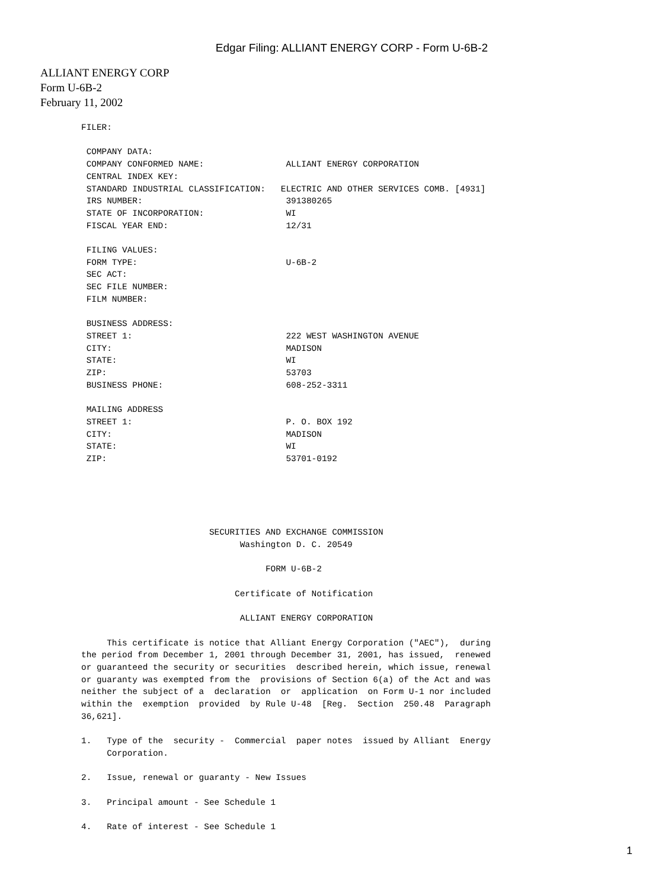Edgar Filing: ALLIANT ENERGY CORP - Form U-6B-2
ALLIANT ENERGY CORP
Form U-6B-2
February 11, 2002
FILER:

 COMPANY DATA:
 COMPANY CONFORMED NAME:                ALLIANT ENERGY CORPORATION
 CENTRAL INDEX KEY:
 STANDARD INDUSTRIAL CLASSIFICATION:   ELECTRIC AND OTHER SERVICES COMB. [4931]
 IRS NUMBER:                            391380265
 STATE OF INCORPORATION:                WI
 FISCAL YEAR END:                       12/31

 FILING VALUES:
 FORM TYPE:                             U-6B-2
 SEC ACT:
 SEC FILE NUMBER:
 FILM NUMBER:

 BUSINESS ADDRESS:
 STREET 1:                              222 WEST WASHINGTON AVENUE
 CITY:                                  MADISON
 STATE:                                 WI
 ZIP:                                   53703
 BUSINESS PHONE:                        608-252-3311

 MAILING ADDRESS
 STREET 1:                              P. O. BOX 192
 CITY:                                  MADISON
 STATE:                                 WI
 ZIP:                                   53701-0192





                         SECURITIES AND EXCHANGE COMMISSION
                               Washington D. C. 20549

                                    FORM U-6B-2

                              Certificate of Notification

                               ALLIANT ENERGY CORPORATION

     This certificate is notice that Alliant Energy Corporation ("AEC"),  during
the period from December 1, 2001 through December 31, 2001, has issued,  renewed
or guaranteed the security or securities  described herein, which issue, renewal
or guaranty was exempted from the  provisions of Section 6(a) of the Act and was
neither the subject of a  declaration  or  application  on Form U-1 nor included
within the  exemption  provided  by Rule U-48  [Reg.  Section  250.48  Paragraph
36,621].

1.   Type of the  security -  Commercial  paper notes  issued by Alliant  Energy
     Corporation.

2.   Issue, renewal or guaranty - New Issues

3.   Principal amount - See Schedule 1

4.   Rate of interest - See Schedule 1
1